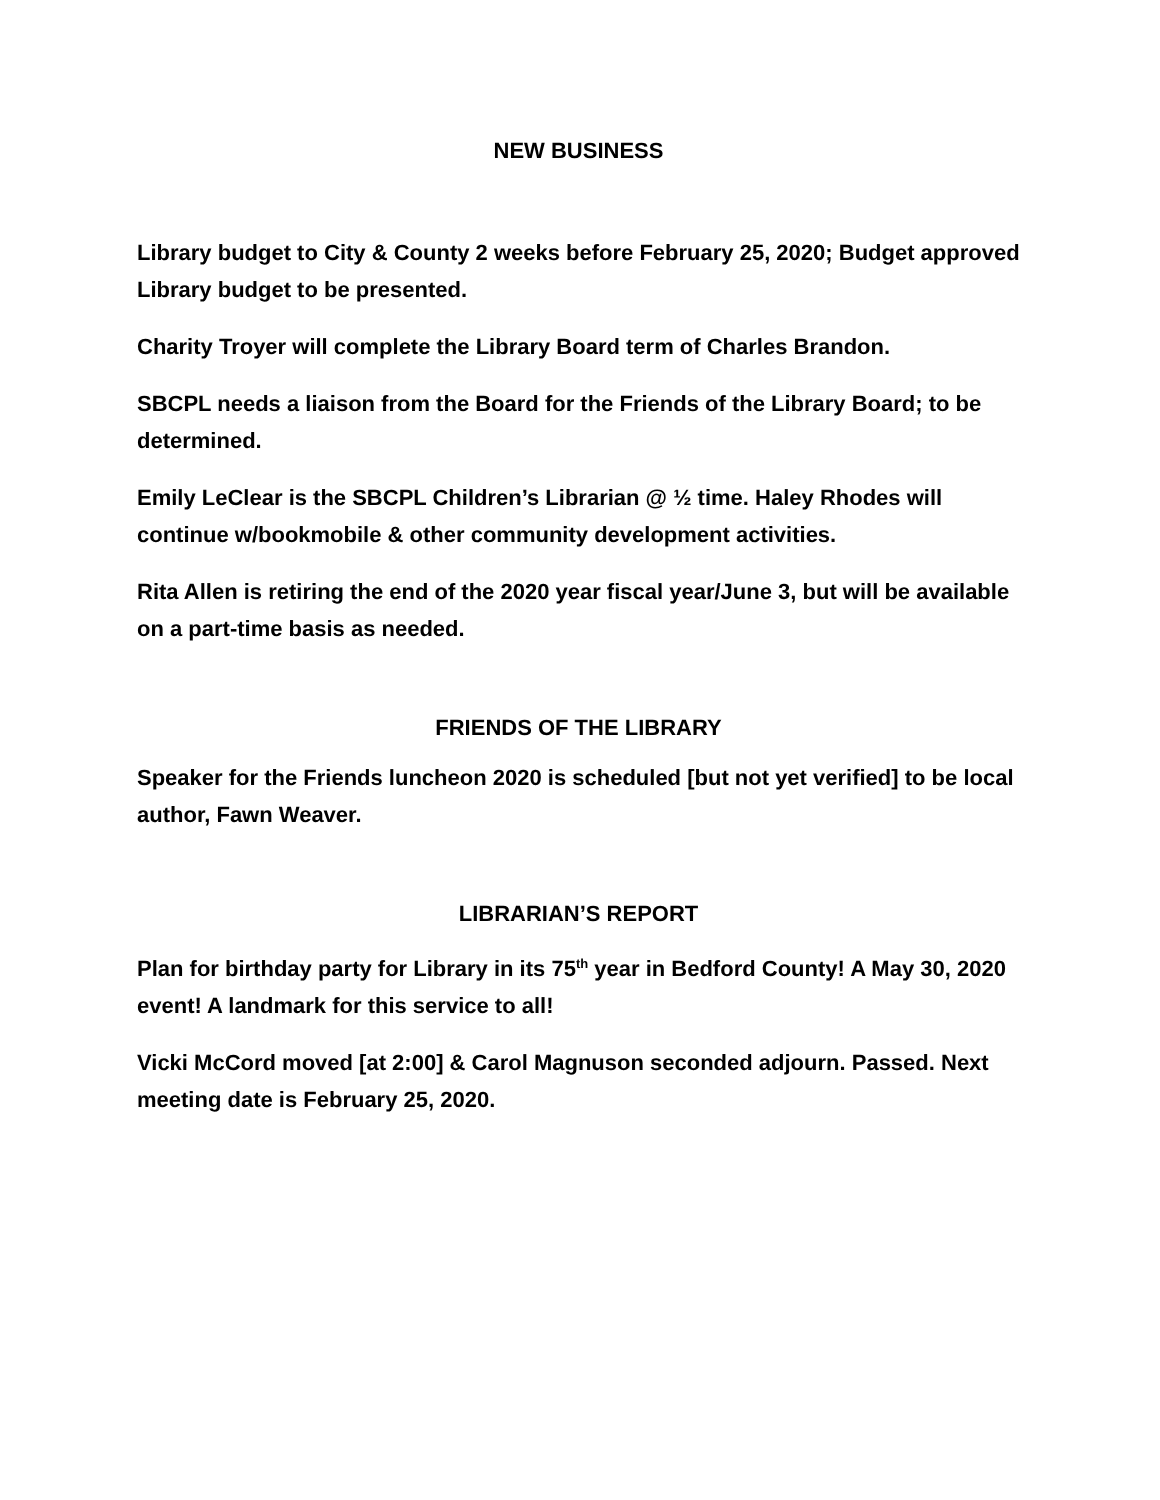NEW BUSINESS
Library budget to City & County 2 weeks before February 25, 2020; Budget approved Library budget to be presented.
Charity Troyer will complete the Library Board term of Charles Brandon.
SBCPL needs a liaison from the Board for the Friends of the Library Board; to be determined.
Emily LeClear is the SBCPL Children’s Librarian @ ½ time. Haley Rhodes will continue w/bookmobile & other community development activities.
Rita Allen is retiring the end of the 2020 year fiscal year/June 3, but will be available on a part-time basis as needed.
FRIENDS OF THE LIBRARY
Speaker for the Friends luncheon 2020 is scheduled [but not yet verified] to be local author, Fawn Weaver.
LIBRARIAN’S REPORT
Plan for birthday party for Library in its 75<sup>th</sup> year in Bedford County! A May 30, 2020 event! A landmark for this service to all!
Vicki McCord moved [at 2:00] & Carol Magnuson seconded adjourn. Passed. Next meeting date is February 25, 2020.